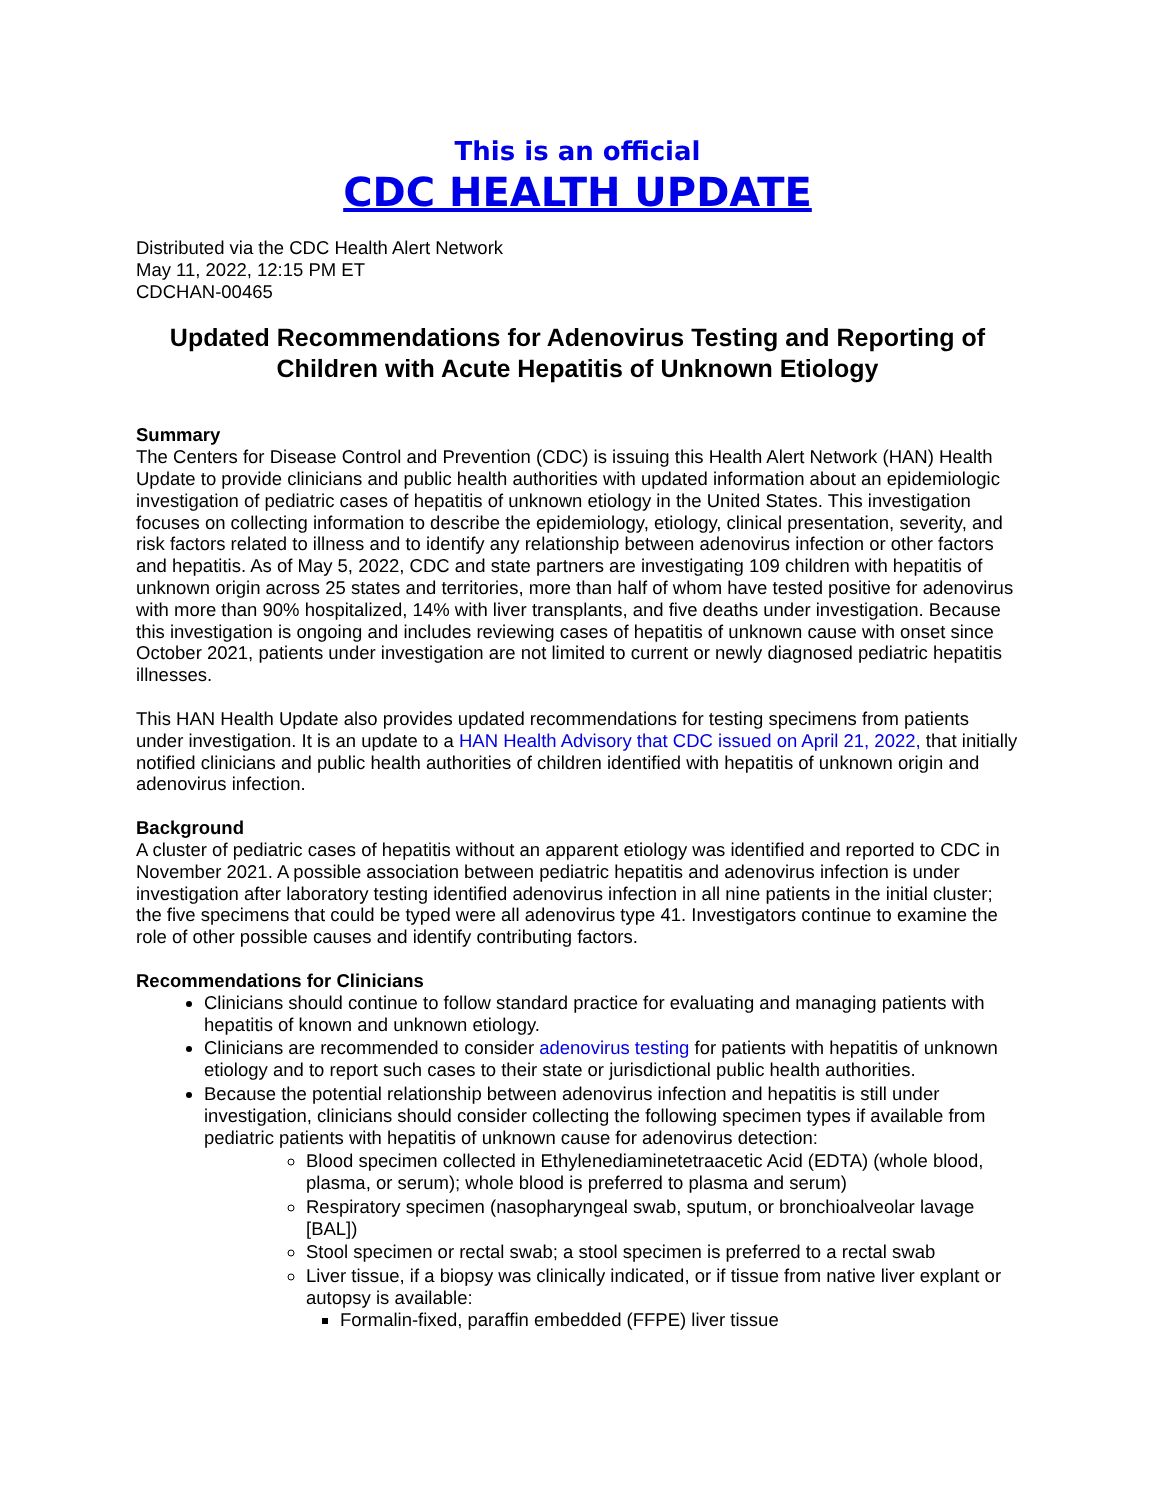This is an official
CDC HEALTH UPDATE
Distributed via the CDC Health Alert Network
May 11, 2022, 12:15 PM ET
CDCHAN-00465
Updated Recommendations for Adenovirus Testing and Reporting of Children with Acute Hepatitis of Unknown Etiology
Summary
The Centers for Disease Control and Prevention (CDC) is issuing this Health Alert Network (HAN) Health Update to provide clinicians and public health authorities with updated information about an epidemiologic investigation of pediatric cases of hepatitis of unknown etiology in the United States. This investigation focuses on collecting information to describe the epidemiology, etiology, clinical presentation, severity, and risk factors related to illness and to identify any relationship between adenovirus infection or other factors and hepatitis. As of May 5, 2022, CDC and state partners are investigating 109 children with hepatitis of unknown origin across 25 states and territories, more than half of whom have tested positive for adenovirus with more than 90% hospitalized, 14% with liver transplants, and five deaths under investigation. Because this investigation is ongoing and includes reviewing cases of hepatitis of unknown cause with onset since October 2021, patients under investigation are not limited to current or newly diagnosed pediatric hepatitis illnesses.
This HAN Health Update also provides updated recommendations for testing specimens from patients under investigation. It is an update to a HAN Health Advisory that CDC issued on April 21, 2022, that initially notified clinicians and public health authorities of children identified with hepatitis of unknown origin and adenovirus infection.
Background
A cluster of pediatric cases of hepatitis without an apparent etiology was identified and reported to CDC in November 2021. A possible association between pediatric hepatitis and adenovirus infection is under investigation after laboratory testing identified adenovirus infection in all nine patients in the initial cluster; the five specimens that could be typed were all adenovirus type 41. Investigators continue to examine the role of other possible causes and identify contributing factors.
Recommendations for Clinicians
Clinicians should continue to follow standard practice for evaluating and managing patients with hepatitis of known and unknown etiology.
Clinicians are recommended to consider adenovirus testing for patients with hepatitis of unknown etiology and to report such cases to their state or jurisdictional public health authorities.
Because the potential relationship between adenovirus infection and hepatitis is still under investigation, clinicians should consider collecting the following specimen types if available from pediatric patients with hepatitis of unknown cause for adenovirus detection:
Blood specimen collected in Ethylenediaminetetraacetic Acid (EDTA) (whole blood, plasma, or serum); whole blood is preferred to plasma and serum)
Respiratory specimen (nasopharyngeal swab, sputum, or bronchioalveolar lavage [BAL])
Stool specimen or rectal swab; a stool specimen is preferred to a rectal swab
Liver tissue, if a biopsy was clinically indicated, or if tissue from native liver explant or autopsy is available:
Formalin-fixed, paraffin embedded (FFPE) liver tissue